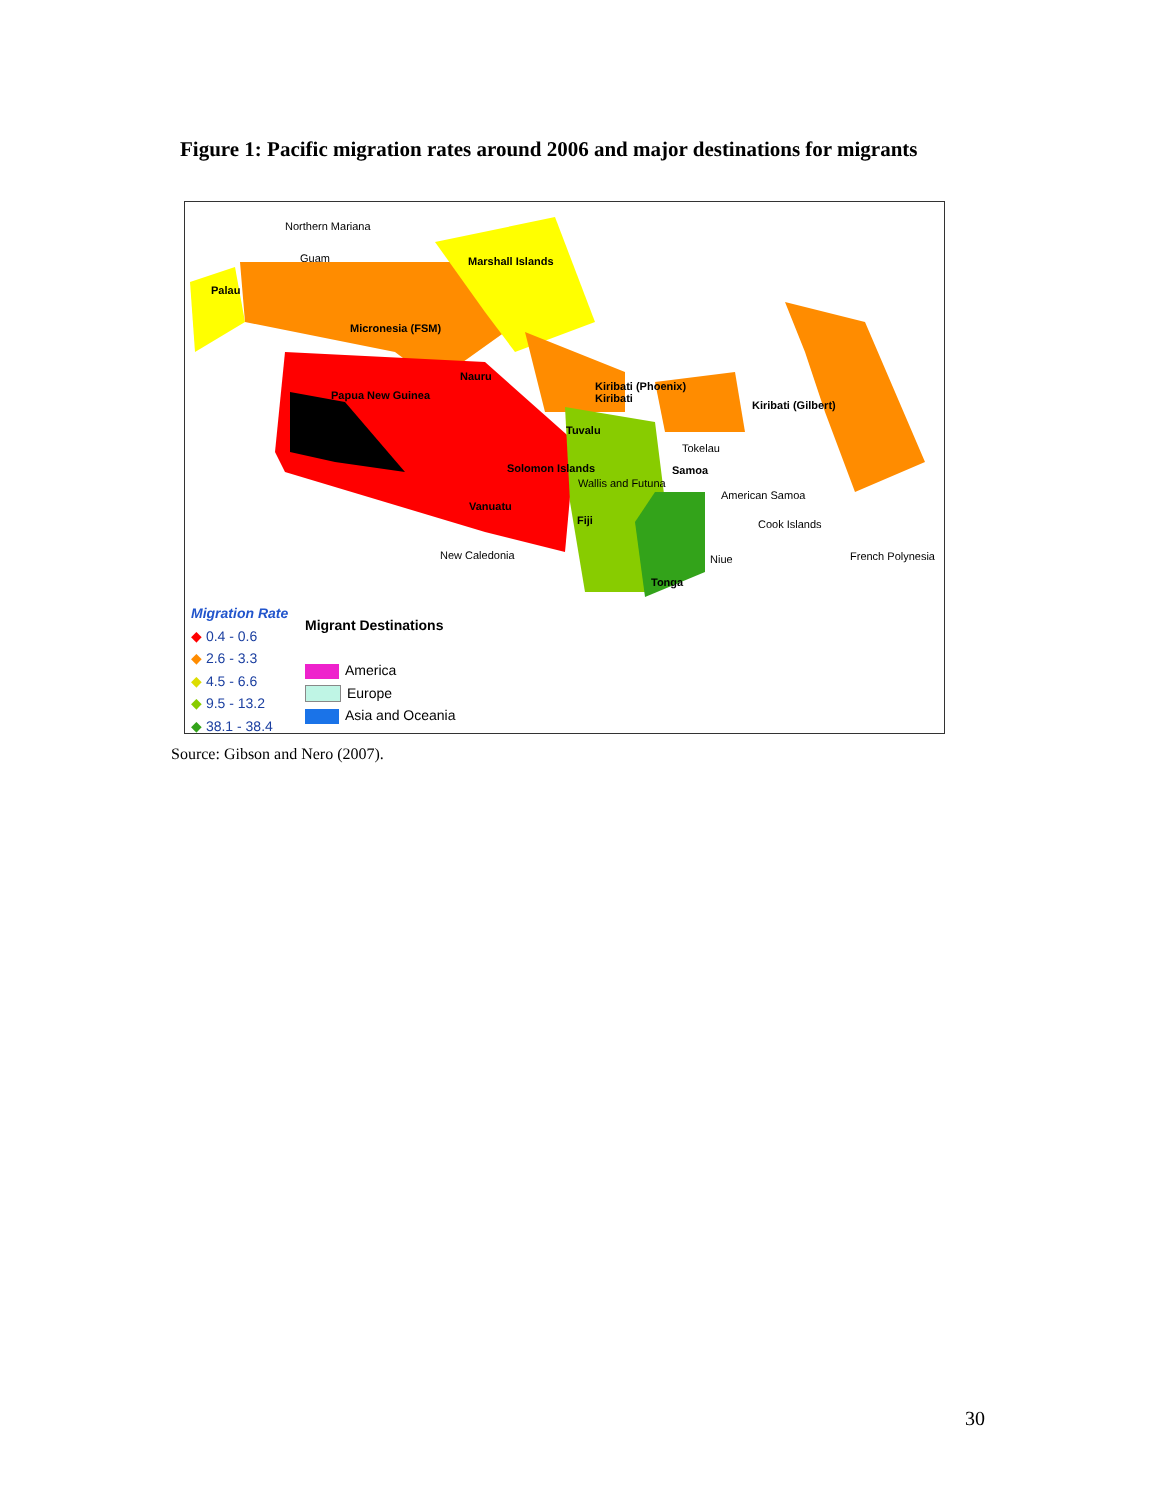Figure 1: Pacific migration rates around 2006 and major destinations for migrants
Northern Mariana
Guam Marshall Islands
Palau
Micronesia (FSM)
Nauru
Papua New Guinea
Kiribati (Phoenix)
Kiribati Kiribati (Gilbert)
Tuvalu
Tokelau
Solomon Islands Samoa
Wallis and Futuna
American Samoa
Vanuatu
Fiji Cook Islands
New Caledonia Niue French Polynesia
Tonga
Migration Rate
◆ 0.4 - 0.6
◆ 2.6 - 3.3
◆ 4.5 - 6.6
◆ 9.5 - 13.2
◆ 38.1 - 38.4
Migrant Destinations
America
Europe
Asia and Oceania
Source: Gibson and Nero (2007).
30